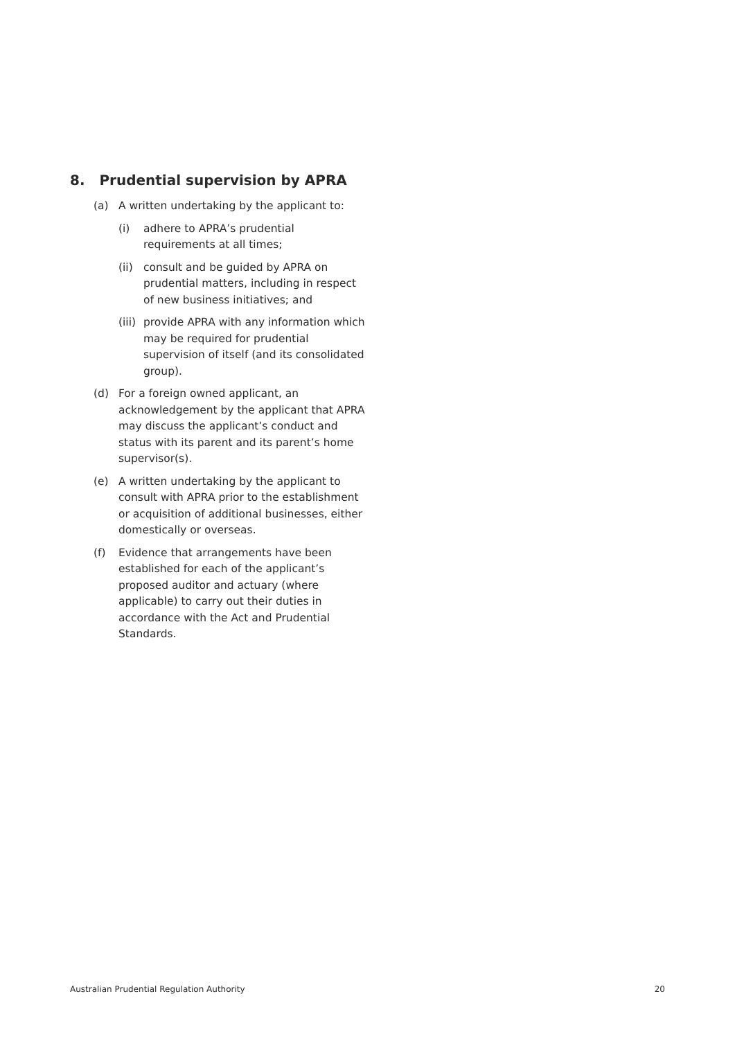8. Prudential supervision by APRA
(a) A written undertaking by the applicant to:
(i) adhere to APRA’s prudential requirements at all times;
(ii) consult and be guided by APRA on prudential matters, including in respect of new business initiatives; and
(iii) provide APRA with any information which may be required for prudential supervision of itself (and its consolidated group).
(d) For a foreign owned applicant, an acknowledgement by the applicant that APRA may discuss the applicant’s conduct and status with its parent and its parent’s home supervisor(s).
(e) A written undertaking by the applicant to consult with APRA prior to the establishment or acquisition of additional businesses, either domestically or overseas.
(f) Evidence that arrangements have been established for each of the applicant’s proposed auditor and actuary (where applicable) to carry out their duties in accordance with the Act and Prudential Standards.
Australian Prudential Regulation Authority 20